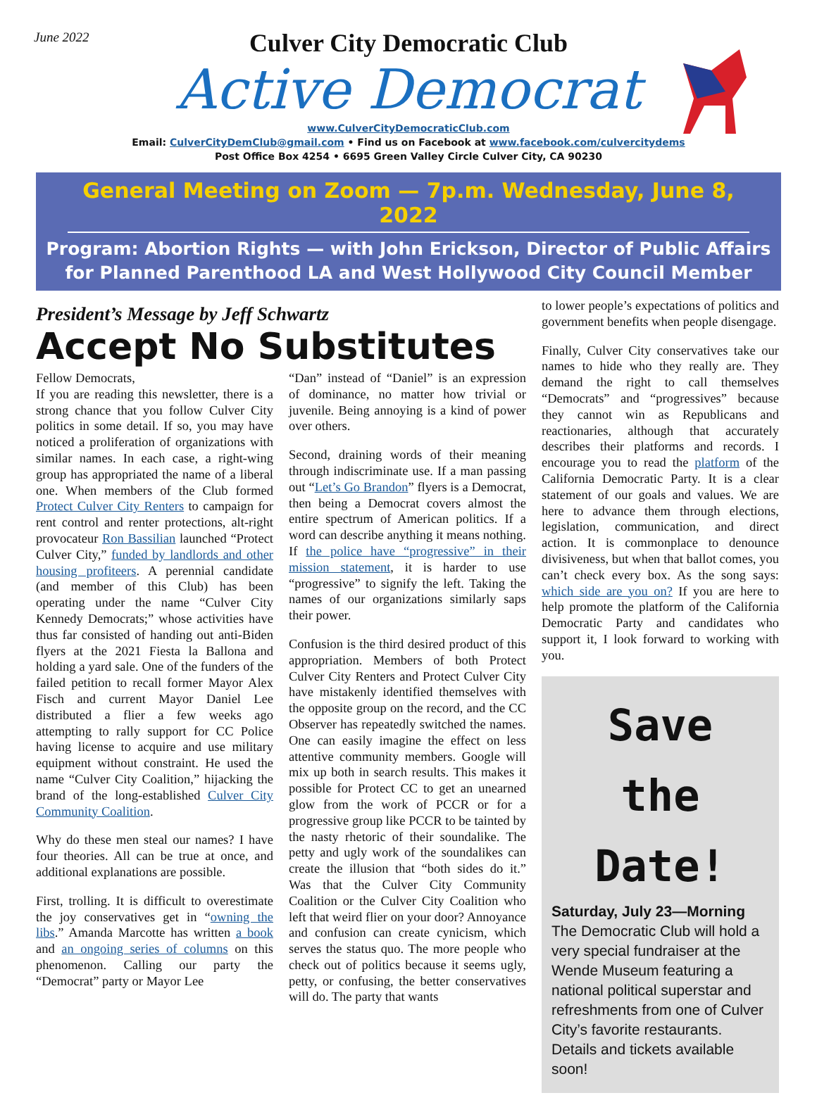June 2022
Culver City Democratic Club
Active Democrat
www.CulverCityDemocraticClub.com
Email: CulverCityDemClub@gmail.com • Find us on Facebook at www.facebook.com/culvercitydems
Post Office Box 4254 • 6695 Green Valley Circle Culver City, CA 90230
General Meeting on Zoom — 7p.m. Wednesday, June 8, 2022
Program: Abortion Rights — with John Erickson, Director of Public Affairs
for Planned Parenthood LA and West Hollywood City Council Member
President’s Message by Jeff Schwartz
Accept No Substitutes
Fellow Democrats,
If you are reading this newsletter, there is a strong chance that you follow Culver City politics in some detail. If so, you may have noticed a proliferation of organizations with similar names. In each case, a right-wing group has appropriated the name of a liberal one. When members of the Club formed Protect Culver City Renters to campaign for rent control and renter protections, alt-right provocateur Ron Bassilian launched “Protect Culver City,” funded by landlords and other housing profiteers. A perennial candidate (and member of this Club) has been operating under the name “Culver City Kennedy Democrats;” whose activities have thus far consisted of handing out anti-Biden flyers at the 2021 Fiesta la Ballona and holding a yard sale. One of the funders of the failed petition to recall former Mayor Alex Fisch and current Mayor Daniel Lee distributed a flier a few weeks ago attempting to rally support for CC Police having license to acquire and use military equipment without constraint. He used the name “Culver City Coalition,” hijacking the brand of the long-established Culver City Community Coalition.
Why do these men steal our names? I have four theories. All can be true at once, and additional explanations are possible.
First, trolling. It is difficult to overestimate the joy conservatives get in “owning the libs.” Amanda Marcotte has written a book and an ongoing series of columns on this phenomenon. Calling our party the “Democrat” party or Mayor Lee
“Dan” instead of “Daniel” is an expression of dominance, no matter how trivial or juvenile. Being annoying is a kind of power over others.
Second, draining words of their meaning through indiscriminate use. If a man passing out “Let’s Go Brandon” flyers is a Democrat, then being a Democrat covers almost the entire spectrum of American politics. If a word can describe anything it means nothing. If the police have “progressive” in their mission statement, it is harder to use “progressive” to signify the left. Taking the names of our organizations similarly saps their power.
Confusion is the third desired product of this appropriation. Members of both Protect Culver City Renters and Protect Culver City have mistakenly identified themselves with the opposite group on the record, and the CC Observer has repeatedly switched the names. One can easily imagine the effect on less attentive community members. Google will mix up both in search results. This makes it possible for Protect CC to get an unearned glow from the work of PCCR or for a progressive group like PCCR to be tainted by the nasty rhetoric of their soundalike. The petty and ugly work of the soundalikes can create the illusion that “both sides do it.” Was that the Culver City Community Coalition or the Culver City Coalition who left that weird flier on your door? Annoyance and confusion can create cynicism, which serves the status quo. The more people who check out of politics because it seems ugly, petty, or confusing, the better conservatives will do. The party that wants
to lower people’s expectations of politics and government benefits when people disengage.
Finally, Culver City conservatives take our names to hide who they really are. They demand the right to call themselves “Democrats” and “progressives” because they cannot win as Republicans and reactionaries, although that accurately describes their platforms and records. I encourage you to read the platform of the California Democratic Party. It is a clear statement of our goals and values. We are here to advance them through elections, legislation, communication, and direct action. It is commonplace to denounce divisiveness, but when that ballot comes, you can’t check every box. As the song says: which side are you on? If you are here to help promote the platform of the California Democratic Party and candidates who support it, I look forward to working with you.
Save
the
Date!
Saturday, July 23—Morning
The Democratic Club will hold a very special fundraiser at the Wende Museum featuring a national political superstar and refreshments from one of Culver City’s favorite restaurants. Details and tickets available soon!